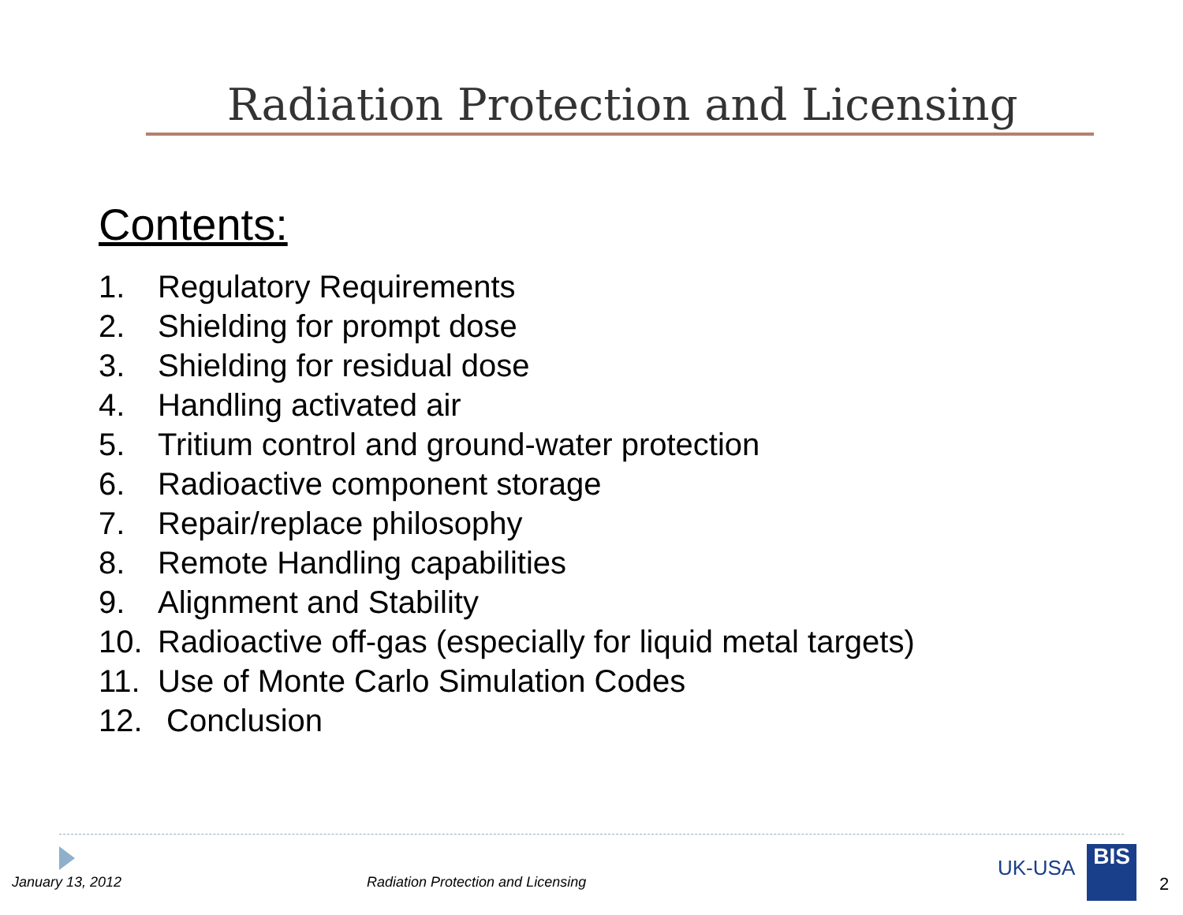Radiation Protection and Licensing
Contents:
1. Regulatory Requirements
2. Shielding for prompt dose
3. Shielding for residual dose
4. Handling activated air
5. Tritium control and ground-water protection
6. Radioactive component storage
7. Repair/replace philosophy
8. Remote Handling capabilities
9. Alignment and Stability
10. Radioactive off-gas (especially for liquid metal targets)
11. Use of Monte Carlo Simulation Codes
12. Conclusion
January 13, 2012
Radiation Protection and Licensing
UK-USA BIS
2